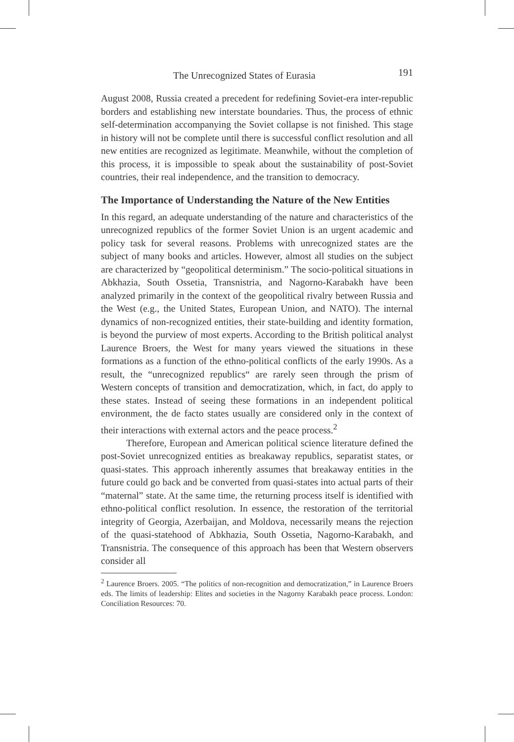The Unrecognized States of Eurasia 191
August 2008, Russia created a precedent for redefining Soviet-era inter-republic borders and establishing new interstate boundaries. Thus, the process of ethnic self-determination accompanying the Soviet collapse is not finished. This stage in history will not be complete until there is successful conflict resolution and all new entities are recognized as legitimate. Meanwhile, without the completion of this process, it is impossible to speak about the sustainability of post-Soviet countries, their real independence, and the transition to democracy.
The Importance of Understanding the Nature of the New Entities
In this regard, an adequate understanding of the nature and characteristics of the unrecognized republics of the former Soviet Union is an urgent academic and policy task for several reasons. Problems with unrecognized states are the subject of many books and articles. However, almost all studies on the subject are characterized by “geopolitical determinism.” The socio-political situations in Abkhazia, South Ossetia, Transnistria, and Nagorno-Karabakh have been analyzed primarily in the context of the geopolitical rivalry between Russia and the West (e.g., the United States, European Union, and NATO). The internal dynamics of non-recognized entities, their state-building and identity formation, is beyond the purview of most experts. According to the British political analyst Laurence Broers, the West for many years viewed the situations in these formations as a function of the ethno-political conflicts of the early 1990s. As a result, the “unrecognized republics“ are rarely seen through the prism of Western concepts of transition and democratization, which, in fact, do apply to these states. Instead of seeing these formations in an independent political environment, the de facto states usually are considered only in the context of their interactions with external actors and the peace process.<sup>2</sup>
Therefore, European and American political science literature defined the post-Soviet unrecognized entities as breakaway republics, separatist states, or quasi-states. This approach inherently assumes that breakaway entities in the future could go back and be converted from quasi-states into actual parts of their “maternal” state. At the same time, the returning process itself is identified with ethno-political conflict resolution. In essence, the restoration of the territorial integrity of Georgia, Azerbaijan, and Moldova, necessarily means the rejection of the quasi-statehood of Abkhazia, South Ossetia, Nagorno-Karabakh, and Transnistria. The consequence of this approach has been that Western observers consider all
<sup>2</sup> Laurence Broers. 2005. “The politics of non-recognition and democratization,” in Laurence Broers eds. The limits of leadership: Elites and societies in the Nagorny Karabakh peace process. London: Conciliation Resources: 70.